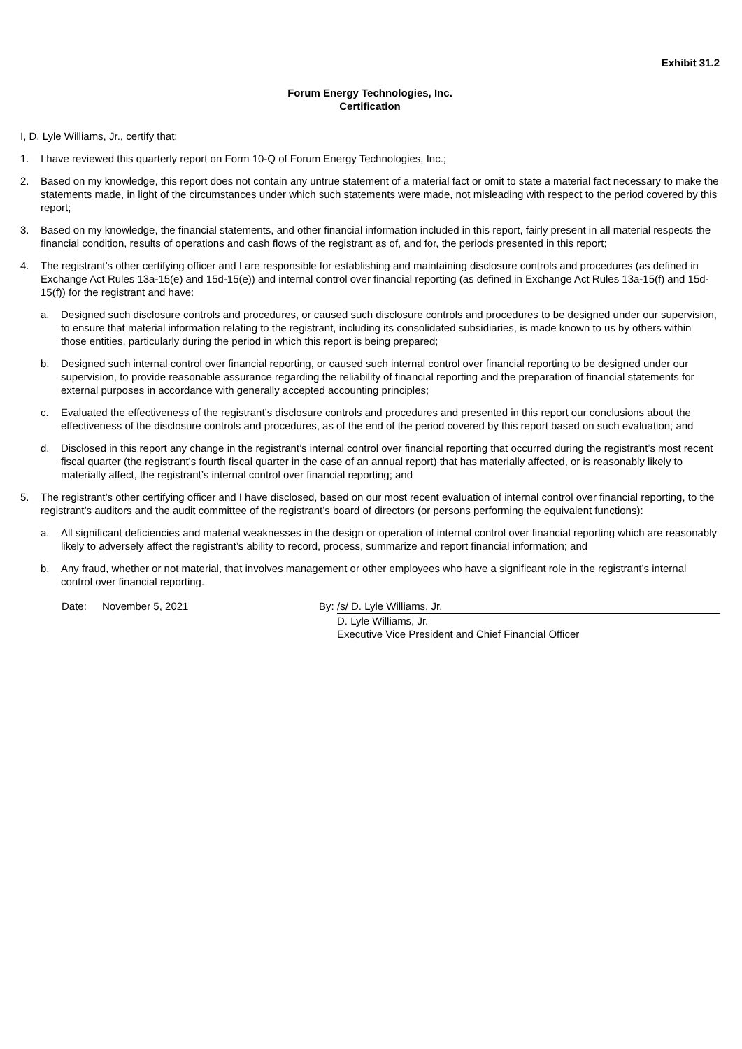Exhibit 31.2
Forum Energy Technologies, Inc.
Certification
I, D. Lyle Williams, Jr., certify that:
1. I have reviewed this quarterly report on Form 10-Q of Forum Energy Technologies, Inc.;
2. Based on my knowledge, this report does not contain any untrue statement of a material fact or omit to state a material fact necessary to make the statements made, in light of the circumstances under which such statements were made, not misleading with respect to the period covered by this report;
3. Based on my knowledge, the financial statements, and other financial information included in this report, fairly present in all material respects the financial condition, results of operations and cash flows of the registrant as of, and for, the periods presented in this report;
4. The registrant’s other certifying officer and I are responsible for establishing and maintaining disclosure controls and procedures (as defined in Exchange Act Rules 13a-15(e) and 15d-15(e)) and internal control over financial reporting (as defined in Exchange Act Rules 13a-15(f) and 15d-15(f)) for the registrant and have:
a. Designed such disclosure controls and procedures, or caused such disclosure controls and procedures to be designed under our supervision, to ensure that material information relating to the registrant, including its consolidated subsidiaries, is made known to us by others within those entities, particularly during the period in which this report is being prepared;
b. Designed such internal control over financial reporting, or caused such internal control over financial reporting to be designed under our supervision, to provide reasonable assurance regarding the reliability of financial reporting and the preparation of financial statements for external purposes in accordance with generally accepted accounting principles;
c. Evaluated the effectiveness of the registrant’s disclosure controls and procedures and presented in this report our conclusions about the effectiveness of the disclosure controls and procedures, as of the end of the period covered by this report based on such evaluation; and
d. Disclosed in this report any change in the registrant’s internal control over financial reporting that occurred during the registrant’s most recent fiscal quarter (the registrant’s fourth fiscal quarter in the case of an annual report) that has materially affected, or is reasonably likely to materially affect, the registrant’s internal control over financial reporting; and
5. The registrant’s other certifying officer and I have disclosed, based on our most recent evaluation of internal control over financial reporting, to the registrant’s auditors and the audit committee of the registrant’s board of directors (or persons performing the equivalent functions):
a. All significant deficiencies and material weaknesses in the design or operation of internal control over financial reporting which are reasonably likely to adversely affect the registrant’s ability to record, process, summarize and report financial information; and
b. Any fraud, whether or not material, that involves management or other employees who have a significant role in the registrant’s internal control over financial reporting.
Date: November 5, 2021 By:
/s/ D. Lyle Williams, Jr.
D. Lyle Williams, Jr.
Executive Vice President and Chief Financial Officer